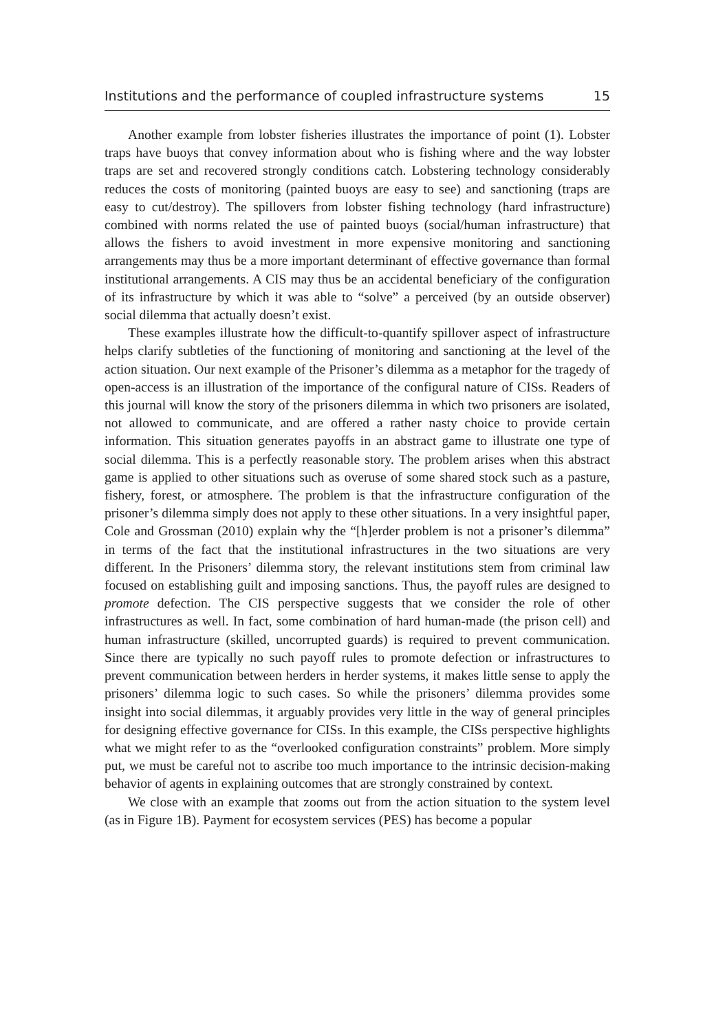Institutions and the performance of coupled infrastructure systems 15
Another example from lobster fisheries illustrates the importance of point (1). Lobster traps have buoys that convey information about who is fishing where and the way lobster traps are set and recovered strongly conditions catch. Lobstering technology considerably reduces the costs of monitoring (painted buoys are easy to see) and sanctioning (traps are easy to cut/destroy). The spillovers from lobster fishing technology (hard infrastructure) combined with norms related the use of painted buoys (social/human infrastructure) that allows the fishers to avoid investment in more expensive monitoring and sanctioning arrangements may thus be a more important determinant of effective governance than formal institutional arrangements. A CIS may thus be an accidental beneficiary of the configuration of its infrastructure by which it was able to “solve” a perceived (by an outside observer) social dilemma that actually doesn’t exist.
These examples illustrate how the difficult-to-quantify spillover aspect of infrastructure helps clarify subtleties of the functioning of monitoring and sanctioning at the level of the action situation. Our next example of the Prisoner’s dilemma as a metaphor for the tragedy of open-access is an illustration of the importance of the configural nature of CISs. Readers of this journal will know the story of the prisoners dilemma in which two prisoners are isolated, not allowed to communicate, and are offered a rather nasty choice to provide certain information. This situation generates payoffs in an abstract game to illustrate one type of social dilemma. This is a perfectly reasonable story. The problem arises when this abstract game is applied to other situations such as overuse of some shared stock such as a pasture, fishery, forest, or atmosphere. The problem is that the infrastructure configuration of the prisoner’s dilemma simply does not apply to these other situations. In a very insightful paper, Cole and Grossman (2010) explain why the “[h]erder problem is not a prisoner’s dilemma” in terms of the fact that the institutional infrastructures in the two situations are very different. In the Prisoners’ dilemma story, the relevant institutions stem from criminal law focused on establishing guilt and imposing sanctions. Thus, the payoff rules are designed to promote defection. The CIS perspective suggests that we consider the role of other infrastructures as well. In fact, some combination of hard human-made (the prison cell) and human infrastructure (skilled, uncorrupted guards) is required to prevent communication. Since there are typically no such payoff rules to promote defection or infrastructures to prevent communication between herders in herder systems, it makes little sense to apply the prisoners’ dilemma logic to such cases. So while the prisoners’ dilemma provides some insight into social dilemmas, it arguably provides very little in the way of general principles for designing effective governance for CISs. In this example, the CISs perspective highlights what we might refer to as the “overlooked configuration constraints” problem. More simply put, we must be careful not to ascribe too much importance to the intrinsic decision-making behavior of agents in explaining outcomes that are strongly constrained by context.
We close with an example that zooms out from the action situation to the system level (as in Figure 1B). Payment for ecosystem services (PES) has become a popular